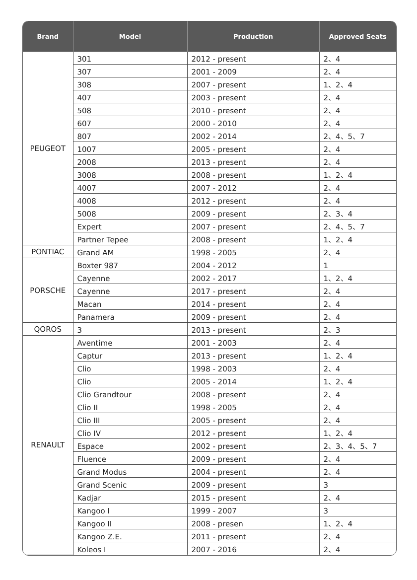| Brand | Model | Production | Approved Seats |
| --- | --- | --- | --- |
| PEUGEOT | 301 | 2012 - present | 2、4 |
| | 307 | 2001 - 2009 | 2、4 |
| | 308 | 2007 - present | 1、2、4 |
| | 407 | 2003 - present | 2、4 |
| | 508 | 2010 - present | 2、4 |
| | 607 | 2000 - 2010 | 2、4 |
| | 807 | 2002 - 2014 | 2、4、5、7 |
| | 1007 | 2005 - present | 2、4 |
| | 2008 | 2013 - present | 2、4 |
| | 3008 | 2008 - present | 1、2、4 |
| | 4007 | 2007 - 2012 | 2、4 |
| | 4008 | 2012 - present | 2、4 |
| | 5008 | 2009 - present | 2、3、4 |
| | Expert | 2007 - present | 2、4、5、7 |
| | Partner Tepee | 2008 - present | 1、2、4 |
| PONTIAC | Grand AM | 1998 - 2005 | 2、4 |
| PORSCHE | Boxter 987 | 2004 - 2012 | 1 |
| | Cayenne | 2002 - 2017 | 1、2、4 |
| | Cayenne | 2017 - present | 2、4 |
| | Macan | 2014 - present | 2、4 |
| | Panamera | 2009 - present | 2、4 |
| QOROS | 3 | 2013 - present | 2、3 |
| RENAULT | Aventime | 2001 - 2003 | 2、4 |
| | Captur | 2013 - present | 1、2、4 |
| | Clio | 1998 - 2003 | 2、4 |
| | Clio | 2005 - 2014 | 1、2、4 |
| | Clio Grandtour | 2008 - present | 2、4 |
| | Clio II | 1998 - 2005 | 2、4 |
| | Clio III | 2005 - present | 2、4 |
| | Clio IV | 2012 - present | 1、2、4 |
| | Espace | 2002 - present | 2、3、4、5、7 |
| | Fluence | 2009 - present | 2、4 |
| | Grand Modus | 2004 - present | 2、4 |
| | Grand Scenic | 2009 - present | 3 |
| | Kadjar | 2015 - present | 2、4 |
| | Kangoo I | 1999 - 2007 | 3 |
| | Kangoo II | 2008 - presen | 1、2、4 |
| | Kangoo Z.E. | 2011 - present | 2、4 |
| | Koleos I | 2007 - 2016 | 2、4 |